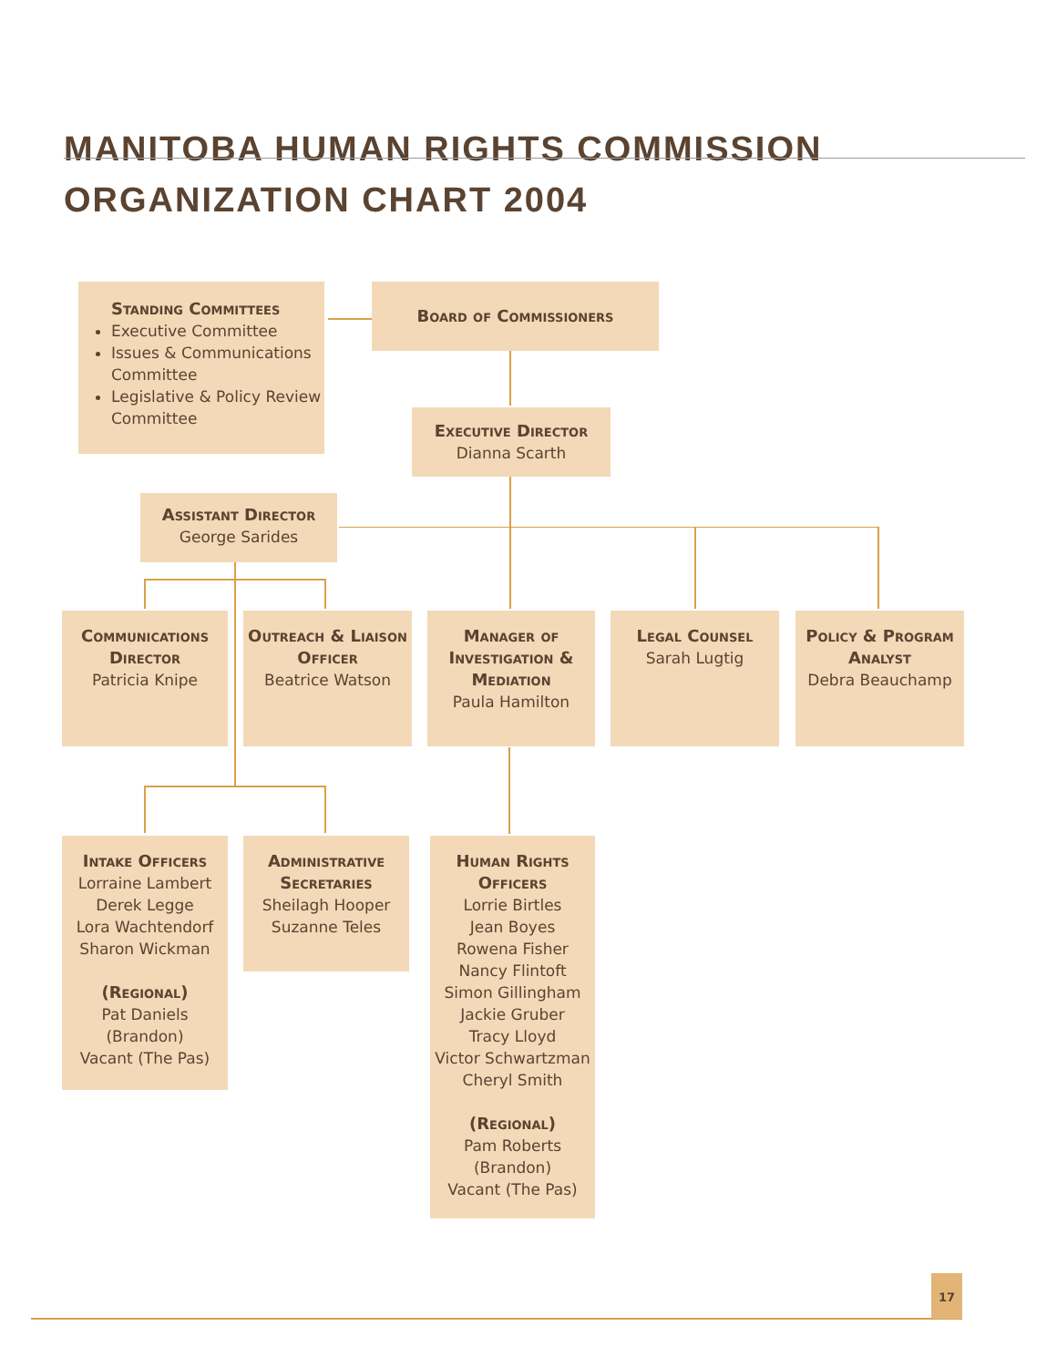MANITOBA HUMAN RIGHTS COMMISSION
ORGANIZATION CHART 2004
Standing Committees
Executive Committee
Issues & Communications Committee
Legislative & Policy Review Committee
Board of Commissioners
Executive Director
Dianna Scarth
Assistant Director
George Sarides
Communications Director
Patricia Knipe
Outreach & Liaison Officer
Beatrice Watson
Manager of Investigation & Mediation
Paula Hamilton
Legal Counsel
Sarah Lugtig
Policy & Program Analyst
Debra Beauchamp
Intake Officers
Lorraine Lambert
Derek Legge
Lora Wachtendorf
Sharon Wickman
(Regional)
Pat Daniels (Brandon)
Vacant (The Pas)
Administrative Secretaries
Sheilagh Hooper
Suzanne Teles
Human Rights Officers
Lorrie Birtles
Jean Boyes
Rowena Fisher
Nancy Flintoft
Simon Gillingham
Jackie Gruber
Tracy Lloyd
Victor Schwartzman
Cheryl Smith
(Regional)
Pam Roberts (Brandon)
Vacant (The Pas)
17